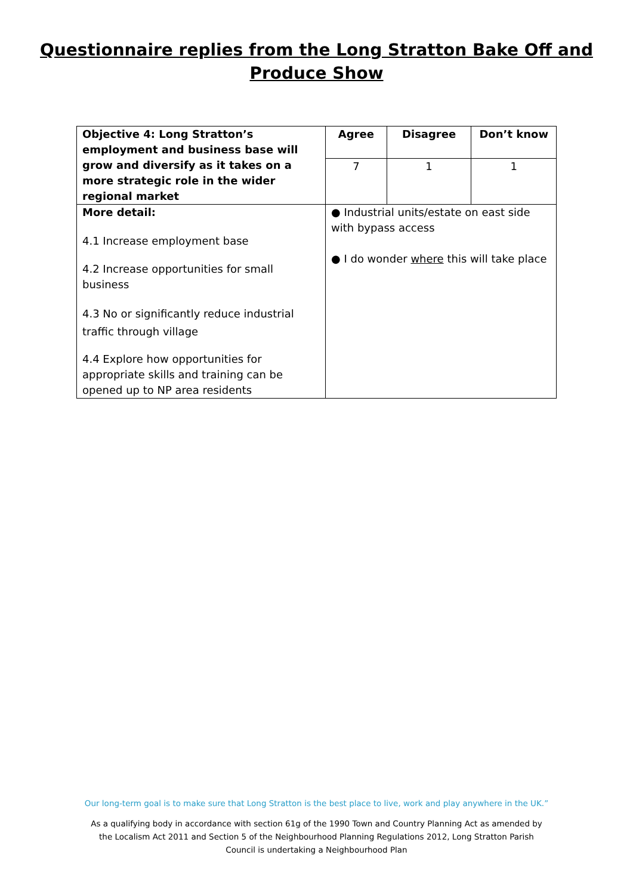Questionnaire replies from the Long Stratton Bake Off and
Produce Show
| Objective 4: Long Stratton’s employment and business base will grow and diversify as it takes on a more strategic role in the wider regional market | Agree | Disagree | Don’t know |
| --- | --- | --- | --- |
| | 7 | 1 | 1 |
| More detail: 4.1 Increase employment base 4.2 Increase opportunities for small business 4.3 No or significantly reduce industrial traffic through village 4.4 Explore how opportunities for appropriate skills and training can be opened up to NP area residents | ● Industrial units/estate on east side with bypass access ● I do wonder where this will take place | | |
Our long-term goal is to make sure that Long Stratton is the best place to live, work and play anywhere in the UK.”
As a qualifying body in accordance with section 61g of the 1990 Town and Country Planning Act as amended by
the Localism Act 2011 and Section 5 of the Neighbourhood Planning Regulations 2012, Long Stratton Parish
Council is undertaking a Neighbourhood Plan